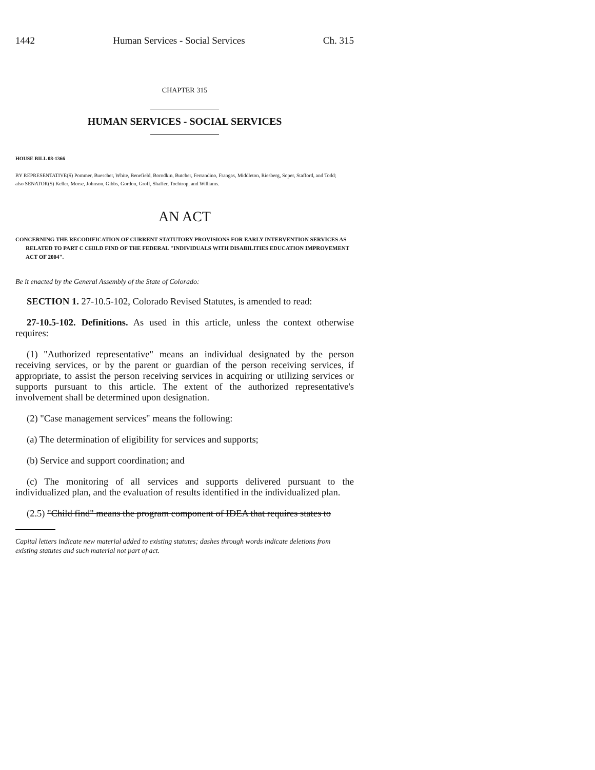1442 Human Services - Social Services Ch. 315
CHAPTER 315
HUMAN SERVICES - SOCIAL SERVICES
HOUSE BILL 08-1366
BY REPRESENTATIVE(S) Pommer, Buescher, White, Benefield, Borodkin, Butcher, Ferrandino, Frangas, Middleton, Riesberg, Soper, Stafford, and Todd;
also SENATOR(S) Keller, Morse, Johnson, Gibbs, Gordon, Groff, Shaffer, Tochtrop, and Williams.
AN ACT
CONCERNING THE RECODIFICATION OF CURRENT STATUTORY PROVISIONS FOR EARLY INTERVENTION SERVICES AS RELATED TO PART C CHILD FIND OF THE FEDERAL "INDIVIDUALS WITH DISABILITIES EDUCATION IMPROVEMENT ACT OF 2004".
Be it enacted by the General Assembly of the State of Colorado:
SECTION 1. 27-10.5-102, Colorado Revised Statutes, is amended to read:
27-10.5-102. Definitions. As used in this article, unless the context otherwise requires:
(1) "Authorized representative" means an individual designated by the person receiving services, or by the parent or guardian of the person receiving services, if appropriate, to assist the person receiving services in acquiring or utilizing services or supports pursuant to this article. The extent of the authorized representative's involvement shall be determined upon designation.
(2) "Case management services" means the following:
(a) The determination of eligibility for services and supports;
(b) Service and support coordination; and
(c) The monitoring of all services and supports delivered pursuant to the individualized plan, and the evaluation of results identified in the individualized plan.
(2.5) "Child find" means the program component of IDEA that requires states to
Capital letters indicate new material added to existing statutes; dashes through words indicate deletions from existing statutes and such material not part of act.